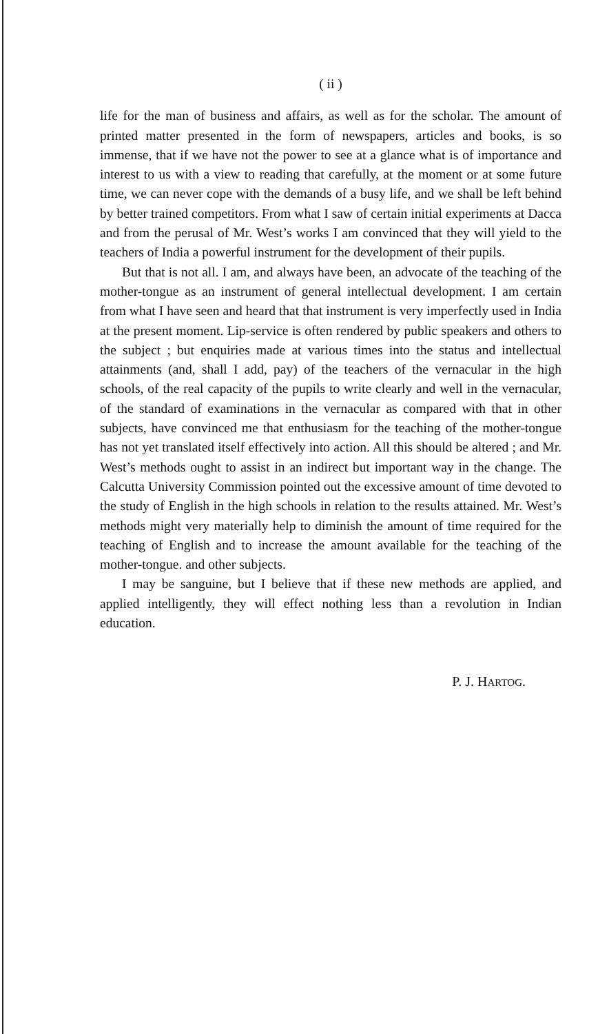( ii )
life for the man of business and affairs, as well as for the scholar. The amount of printed matter presented in the form of newspapers, articles and books, is so immense, that if we have not the power to see at a glance what is of importance and interest to us with a view to reading that carefully, at the moment or at some future time, we can never cope with the demands of a busy life, and we shall be left behind by better trained competitors. From what I saw of certain initial experiments at Dacca and from the perusal of Mr. West’s works I am convinced that they will yield to the teachers of India a powerful instrument for the development of their pupils.
But that is not all. I am, and always have been, an advocate of the teaching of the mother-tongue as an instrument of general intellectual development. I am certain from what I have seen and heard that that instrument is very imperfectly used in India at the present moment. Lip-service is often rendered by public speakers and others to the subject ; but enquiries made at various times into the status and intellectual attainments (and, shall I add, pay) of the teachers of the vernacular in the high schools, of the real capacity of the pupils to write clearly and well in the vernacular, of the standard of examinations in the vernacular as compared with that in other subjects, have convinced me that enthusiasm for the teaching of the mother-tongue has not yet translated itself effectively into action. All this should be altered ; and Mr. West’s methods ought to assist in an indirect but important way in the change. The Calcutta University Commission pointed out the excessive amount of time devoted to the study of English in the high schools in relation to the results attained. Mr. West’s methods might very materially help to diminish the amount of time required for the teaching of English and to increase the amount available for the teaching of the mother-tongue. and other subjects.
I may be sanguine, but I believe that if these new methods are applied, and applied intelligently, they will effect nothing less than a revolution in Indian education.
P. J. HARTOG.